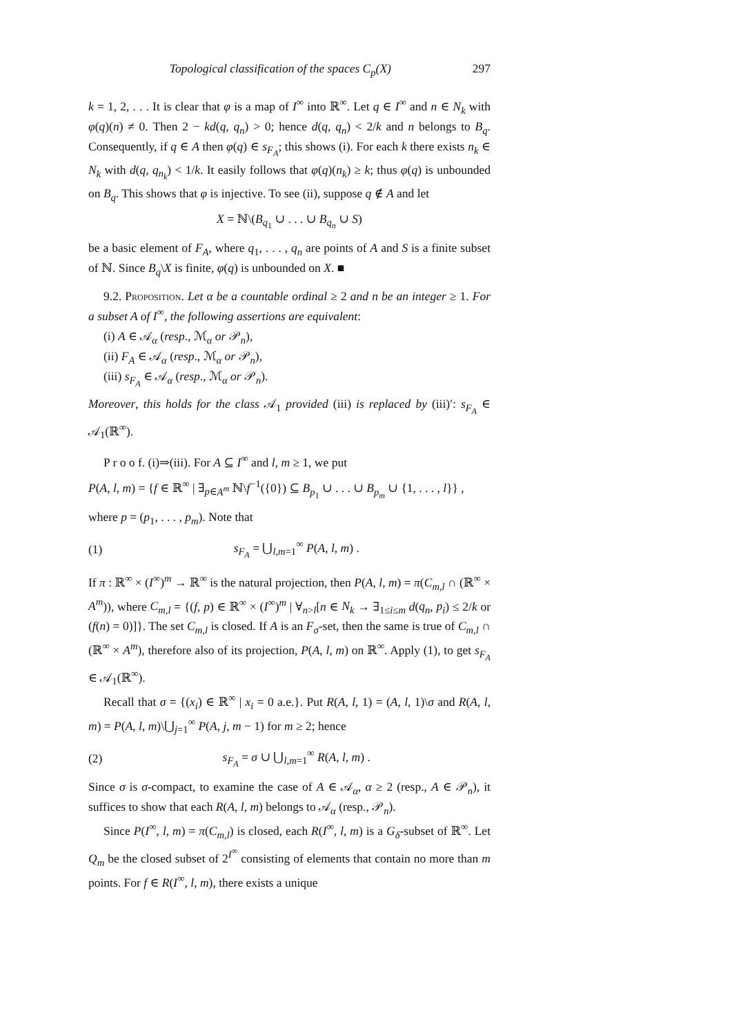Topological classification of the spaces C<sub>p</sub>(X) 297
k = 1, 2, . . . It is clear that φ is a map of I<sup>∞</sup> into ℝ<sup>∞</sup>. Let q ∈ I<sup>∞</sup> and n ∈ N<sub>k</sub> with φ(q)(n) ≠ 0. Then 2 − kd(q, q<sub>n</sub>) > 0; hence d(q, q<sub>n</sub>) < 2/k and n belongs to B<sub>q</sub>. Consequently, if q ∈ A then φ(q) ∈ s<sub>F<sub>A</sub></sub>; this shows (i). For each k there exists n<sub>k</sub> ∈ N<sub>k</sub> with d(q, q<sub>n<sub>k</sub></sub>) < 1/k. It easily follows that φ(q)(n<sub>k</sub>) ≥ k; thus φ(q) is unbounded on B<sub>q</sub>. This shows that φ is injective. To see (ii), suppose q ∉ A and let
X = ℕ\(B<sub>q<sub>1</sub></sub> ∪ . . . ∪ B<sub>q<sub>n</sub></sub> ∪ S)
be a basic element of F<sub>A</sub>, where q<sub>1</sub>, . . . , q<sub>n</sub> are points of A and S is a finite subset of ℕ. Since B<sub>q</sub>\X is finite, φ(q) is unbounded on X. ■
9.2. Proposition. Let α be a countable ordinal ≥ 2 and n be an integer ≥ 1. For a subset A of I<sup>∞</sup>, the following assertions are equivalent:
(i) A ∈ 𝒜<sub>α</sub> (resp., ℳ<sub>α</sub> or 𝒫<sub>n</sub>),
(ii) F<sub>A</sub> ∈ 𝒜<sub>α</sub> (resp., ℳ<sub>α</sub> or 𝒫<sub>n</sub>),
(iii) s<sub>F<sub>A</sub></sub> ∈ 𝒜<sub>α</sub> (resp., ℳ<sub>α</sub> or 𝒫<sub>n</sub>).
Moreover, this holds for the class 𝒜<sub>1</sub> provided (iii) is replaced by (iii)′: s<sub>F<sub>A</sub></sub> ∈ 𝒜<sub>1</sub>(ℝ<sup>∞</sup>).
P r o o f. (i)⇒(iii). For A ⊆ I<sup>∞</sup> and l, m ≥ 1, we put
P(A, l, m) = {f ∈ ℝ<sup>∞</sup> | ∃<sub>p∈A<sup>m</sup></sub> ℕ\f<sup>−1</sup>({0}) ⊆ B<sub>p<sub>1</sub></sub> ∪ . . . ∪ B<sub>p<sub>m</sub></sub> ∪ {1, . . . , l}} ,
where p = (p<sub>1</sub>, . . . , p<sub>m</sub>). Note that
(1) s<sub>F<sub>A</sub></sub> = ⋃<sub>l,m=1</sub><sup>∞</sup> P(A, l, m) .
If π : ℝ<sup>∞</sup> × (I<sup>∞</sup>)<sup>m</sup> → ℝ<sup>∞</sup> is the natural projection, then P(A, l, m) = π(C<sub>m,l</sub> ∩ (ℝ<sup>∞</sup> × A<sup>m</sup>)), where C<sub>m,l</sub> = {(f, p) ∈ ℝ<sup>∞</sup> × (I<sup>∞</sup>)<sup>m</sup> | ∀<sub>n>l</sub>[n ∈ N<sub>k</sub> → ∃<sub>1≤i≤m</sub> d(q<sub>n</sub>, p<sub>i</sub>) ≤ 2/k or (f(n) = 0)]}. The set C<sub>m,l</sub> is closed. If A is an F<sub>σ</sub>-set, then the same is true of C<sub>m,l</sub> ∩ (ℝ<sup>∞</sup> × A<sup>m</sup>), therefore also of its projection, P(A, l, m) on ℝ<sup>∞</sup>. Apply (1), to get s<sub>F<sub>A</sub></sub> ∈ 𝒜<sub>1</sub>(ℝ<sup>∞</sup>).
Recall that σ = {(x<sub>i</sub>) ∈ ℝ<sup>∞</sup> | x<sub>i</sub> = 0 a.e.}. Put R(A, l, 1) = (A, l, 1)\σ and R(A, l, m) = P(A, l, m)\⋃<sub>j=1</sub><sup>∞</sup> P(A, j, m − 1) for m ≥ 2; hence
(2) s<sub>F<sub>A</sub></sub> = σ ∪ ⋃<sub>l,m=1</sub><sup>∞</sup> R(A, l, m) .
Since σ is σ-compact, to examine the case of A ∈ 𝒜<sub>α</sub>, α ≥ 2 (resp., A ∈ 𝒫<sub>n</sub>), it suffices to show that each R(A, l, m) belongs to 𝒜<sub>α</sub> (resp., 𝒫<sub>n</sub>).
Since P(I<sup>∞</sup>, l, m) = π(C<sub>m,l</sub>) is closed, each R(I<sup>∞</sup>, l, m) is a G<sub>δ</sub>-subset of ℝ<sup>∞</sup>. Let Q<sub>m</sub> be the closed subset of 2<sup>I<sup>∞</sup></sup> consisting of elements that contain no more than m points. For f ∈ R(I<sup>∞</sup>, l, m), there exists a unique